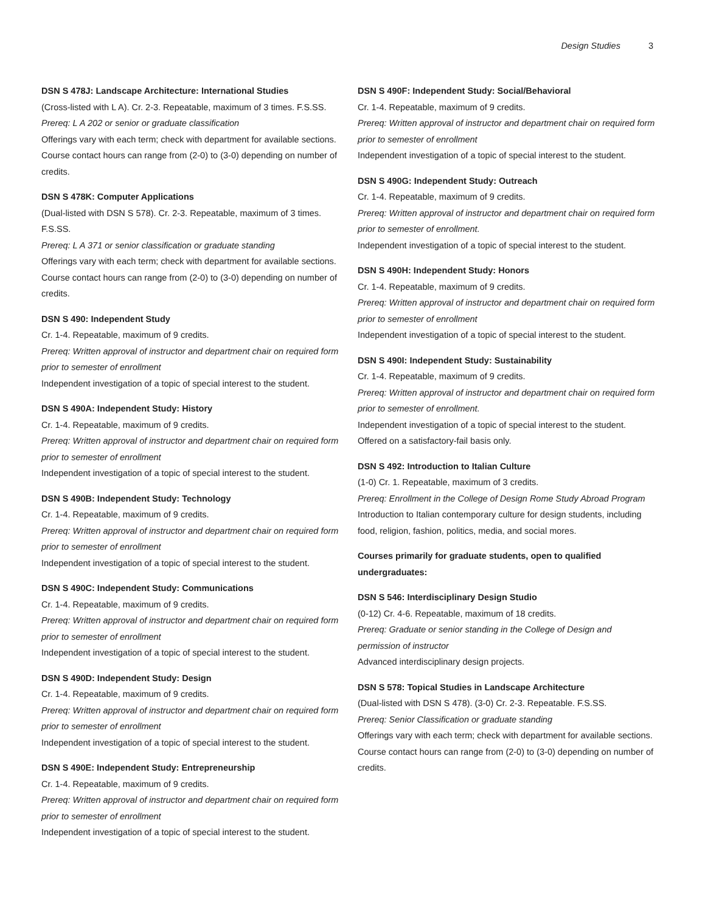Design Studies 3
DSN S 478J: Landscape Architecture: International Studies
(Cross-listed with L A). Cr. 2-3. Repeatable, maximum of 3 times. F.S.SS.
Prereq: L A 202 or senior or graduate classification
Offerings vary with each term; check with department for available sections. Course contact hours can range from (2-0) to (3-0) depending on number of credits.
DSN S 478K: Computer Applications
(Dual-listed with DSN S 578). Cr. 2-3. Repeatable, maximum of 3 times. F.S.SS.
Prereq: L A 371 or senior classification or graduate standing
Offerings vary with each term; check with department for available sections. Course contact hours can range from (2-0) to (3-0) depending on number of credits.
DSN S 490: Independent Study
Cr. 1-4. Repeatable, maximum of 9 credits.
Prereq: Written approval of instructor and department chair on required form prior to semester of enrollment
Independent investigation of a topic of special interest to the student.
DSN S 490A: Independent Study: History
Cr. 1-4. Repeatable, maximum of 9 credits.
Prereq: Written approval of instructor and department chair on required form prior to semester of enrollment
Independent investigation of a topic of special interest to the student.
DSN S 490B: Independent Study: Technology
Cr. 1-4. Repeatable, maximum of 9 credits.
Prereq: Written approval of instructor and department chair on required form prior to semester of enrollment
Independent investigation of a topic of special interest to the student.
DSN S 490C: Independent Study: Communications
Cr. 1-4. Repeatable, maximum of 9 credits.
Prereq: Written approval of instructor and department chair on required form prior to semester of enrollment
Independent investigation of a topic of special interest to the student.
DSN S 490D: Independent Study: Design
Cr. 1-4. Repeatable, maximum of 9 credits.
Prereq: Written approval of instructor and department chair on required form prior to semester of enrollment
Independent investigation of a topic of special interest to the student.
DSN S 490E: Independent Study: Entrepreneurship
Cr. 1-4. Repeatable, maximum of 9 credits.
Prereq: Written approval of instructor and department chair on required form prior to semester of enrollment
Independent investigation of a topic of special interest to the student.
DSN S 490F: Independent Study: Social/Behavioral
Cr. 1-4. Repeatable, maximum of 9 credits.
Prereq: Written approval of instructor and department chair on required form prior to semester of enrollment
Independent investigation of a topic of special interest to the student.
DSN S 490G: Independent Study: Outreach
Cr. 1-4. Repeatable, maximum of 9 credits.
Prereq: Written approval of instructor and department chair on required form prior to semester of enrollment.
Independent investigation of a topic of special interest to the student.
DSN S 490H: Independent Study: Honors
Cr. 1-4. Repeatable, maximum of 9 credits.
Prereq: Written approval of instructor and department chair on required form prior to semester of enrollment
Independent investigation of a topic of special interest to the student.
DSN S 490I: Independent Study: Sustainability
Cr. 1-4. Repeatable, maximum of 9 credits.
Prereq: Written approval of instructor and department chair on required form prior to semester of enrollment.
Independent investigation of a topic of special interest to the student. Offered on a satisfactory-fail basis only.
DSN S 492: Introduction to Italian Culture
(1-0) Cr. 1. Repeatable, maximum of 3 credits.
Prereq: Enrollment in the College of Design Rome Study Abroad Program
Introduction to Italian contemporary culture for design students, including food, religion, fashion, politics, media, and social mores.
Courses primarily for graduate students, open to qualified undergraduates:
DSN S 546: Interdisciplinary Design Studio
(0-12) Cr. 4-6. Repeatable, maximum of 18 credits.
Prereq: Graduate or senior standing in the College of Design and permission of instructor
Advanced interdisciplinary design projects.
DSN S 578: Topical Studies in Landscape Architecture
(Dual-listed with DSN S 478). (3-0) Cr. 2-3. Repeatable. F.S.SS.
Prereq: Senior Classification or graduate standing
Offerings vary with each term; check with department for available sections. Course contact hours can range from (2-0) to (3-0) depending on number of credits.